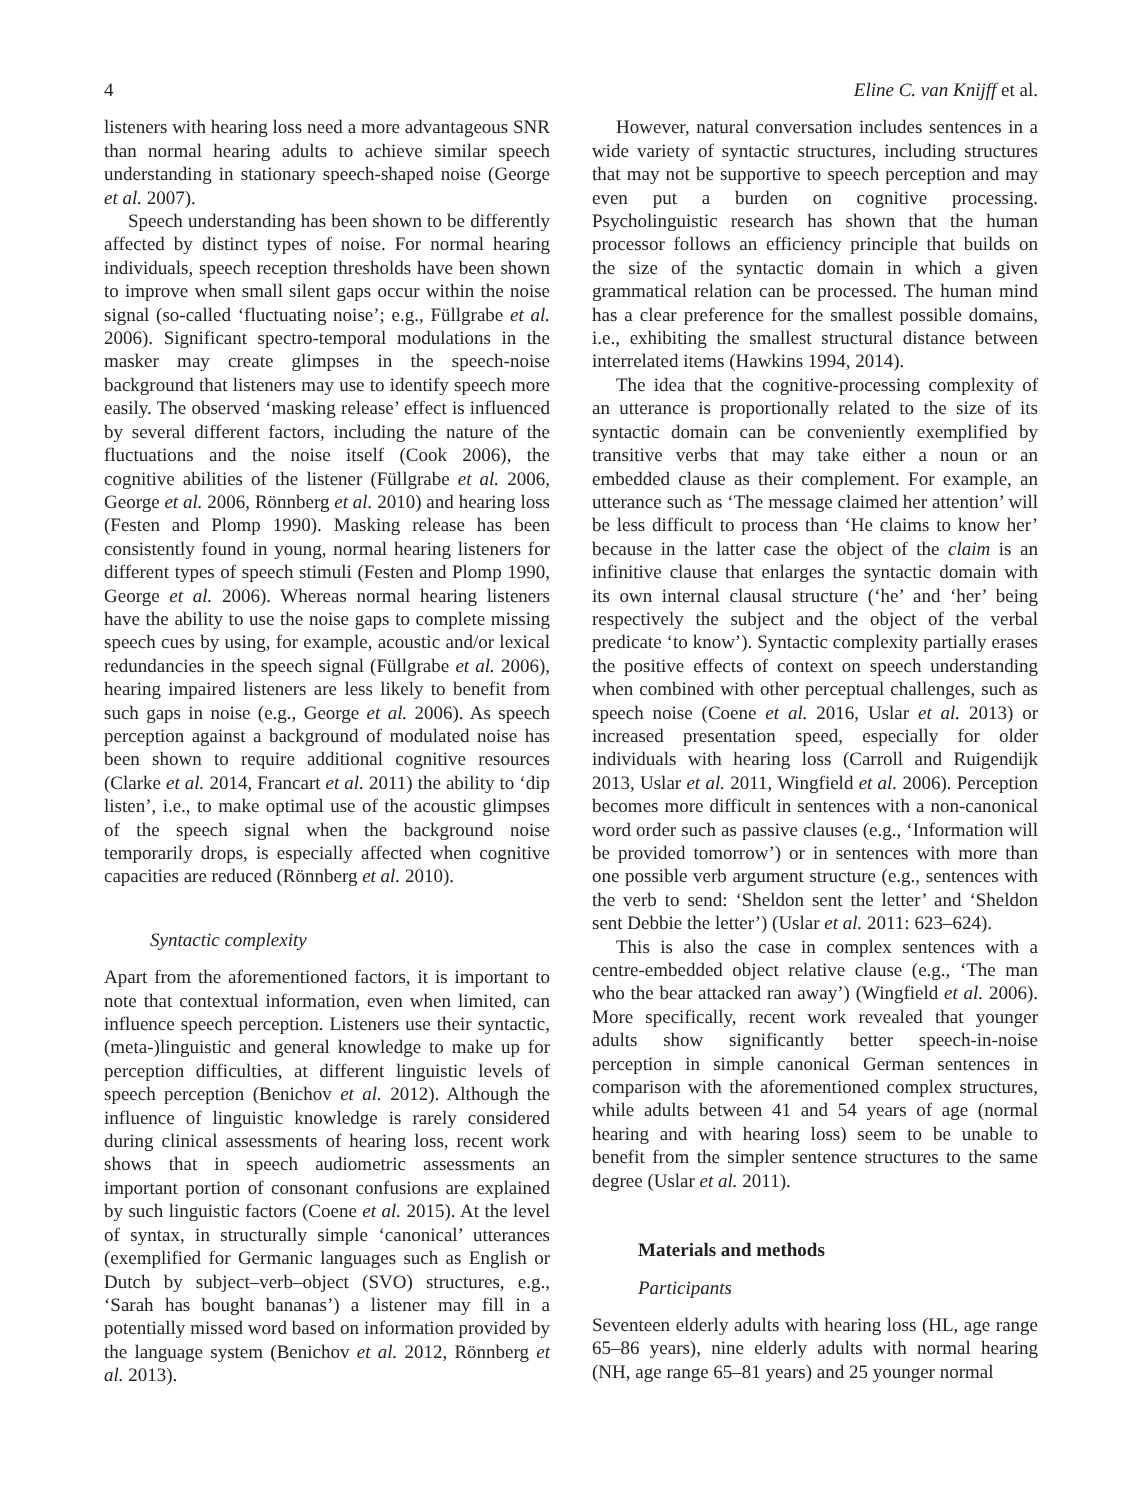4 Eline C. van Knijff et al.
listeners with hearing loss need a more advantageous SNR than normal hearing adults to achieve similar speech understanding in stationary speech-shaped noise (George et al. 2007).
Speech understanding has been shown to be differently affected by distinct types of noise. For normal hearing individuals, speech reception thresholds have been shown to improve when small silent gaps occur within the noise signal (so-called ‘fluctuating noise’; e.g., Füllgrabe et al. 2006). Significant spectro-temporal modulations in the masker may create glimpses in the speech-noise background that listeners may use to identify speech more easily. The observed ‘masking release’ effect is influenced by several different factors, including the nature of the fluctuations and the noise itself (Cook 2006), the cognitive abilities of the listener (Füllgrabe et al. 2006, George et al. 2006, Rönnberg et al. 2010) and hearing loss (Festen and Plomp 1990). Masking release has been consistently found in young, normal hearing listeners for different types of speech stimuli (Festen and Plomp 1990, George et al. 2006). Whereas normal hearing listeners have the ability to use the noise gaps to complete missing speech cues by using, for example, acoustic and/or lexical redundancies in the speech signal (Füllgrabe et al. 2006), hearing impaired listeners are less likely to benefit from such gaps in noise (e.g., George et al. 2006). As speech perception against a background of modulated noise has been shown to require additional cognitive resources (Clarke et al. 2014, Francart et al. 2011) the ability to ‘dip listen’, i.e., to make optimal use of the acoustic glimpses of the speech signal when the background noise temporarily drops, is especially affected when cognitive capacities are reduced (Rönnberg et al. 2010).
Syntactic complexity
Apart from the aforementioned factors, it is important to note that contextual information, even when limited, can influence speech perception. Listeners use their syntactic, (meta-)linguistic and general knowledge to make up for perception difficulties, at different linguistic levels of speech perception (Benichov et al. 2012). Although the influence of linguistic knowledge is rarely considered during clinical assessments of hearing loss, recent work shows that in speech audiometric assessments an important portion of consonant confusions are explained by such linguistic factors (Coene et al. 2015). At the level of syntax, in structurally simple ‘canonical’ utterances (exemplified for Germanic languages such as English or Dutch by subject–verb–object (SVO) structures, e.g., ‘Sarah has bought bananas’) a listener may fill in a potentially missed word based on information provided by the language system (Benichov et al. 2012, Rönnberg et al. 2013).
However, natural conversation includes sentences in a wide variety of syntactic structures, including structures that may not be supportive to speech perception and may even put a burden on cognitive processing. Psycholinguistic research has shown that the human processor follows an efficiency principle that builds on the size of the syntactic domain in which a given grammatical relation can be processed. The human mind has a clear preference for the smallest possible domains, i.e., exhibiting the smallest structural distance between interrelated items (Hawkins 1994, 2014).
The idea that the cognitive-processing complexity of an utterance is proportionally related to the size of its syntactic domain can be conveniently exemplified by transitive verbs that may take either a noun or an embedded clause as their complement. For example, an utterance such as ‘The message claimed her attention’ will be less difficult to process than ‘He claims to know her’ because in the latter case the object of the claim is an infinitive clause that enlarges the syntactic domain with its own internal clausal structure (‘he’ and ‘her’ being respectively the subject and the object of the verbal predicate ‘to know’). Syntactic complexity partially erases the positive effects of context on speech understanding when combined with other perceptual challenges, such as speech noise (Coene et al. 2016, Uslar et al. 2013) or increased presentation speed, especially for older individuals with hearing loss (Carroll and Ruigendijk 2013, Uslar et al. 2011, Wingfield et al. 2006). Perception becomes more difficult in sentences with a non-canonical word order such as passive clauses (e.g., ‘Information will be provided tomorrow’) or in sentences with more than one possible verb argument structure (e.g., sentences with the verb to send: ‘Sheldon sent the letter’ and ‘Sheldon sent Debbie the letter’) (Uslar et al. 2011: 623–624).
This is also the case in complex sentences with a centre-embedded object relative clause (e.g., ‘The man who the bear attacked ran away’) (Wingfield et al. 2006). More specifically, recent work revealed that younger adults show significantly better speech-in-noise perception in simple canonical German sentences in comparison with the aforementioned complex structures, while adults between 41 and 54 years of age (normal hearing and with hearing loss) seem to be unable to benefit from the simpler sentence structures to the same degree (Uslar et al. 2011).
Materials and methods
Participants
Seventeen elderly adults with hearing loss (HL, age range 65–86 years), nine elderly adults with normal hearing (NH, age range 65–81 years) and 25 younger normal